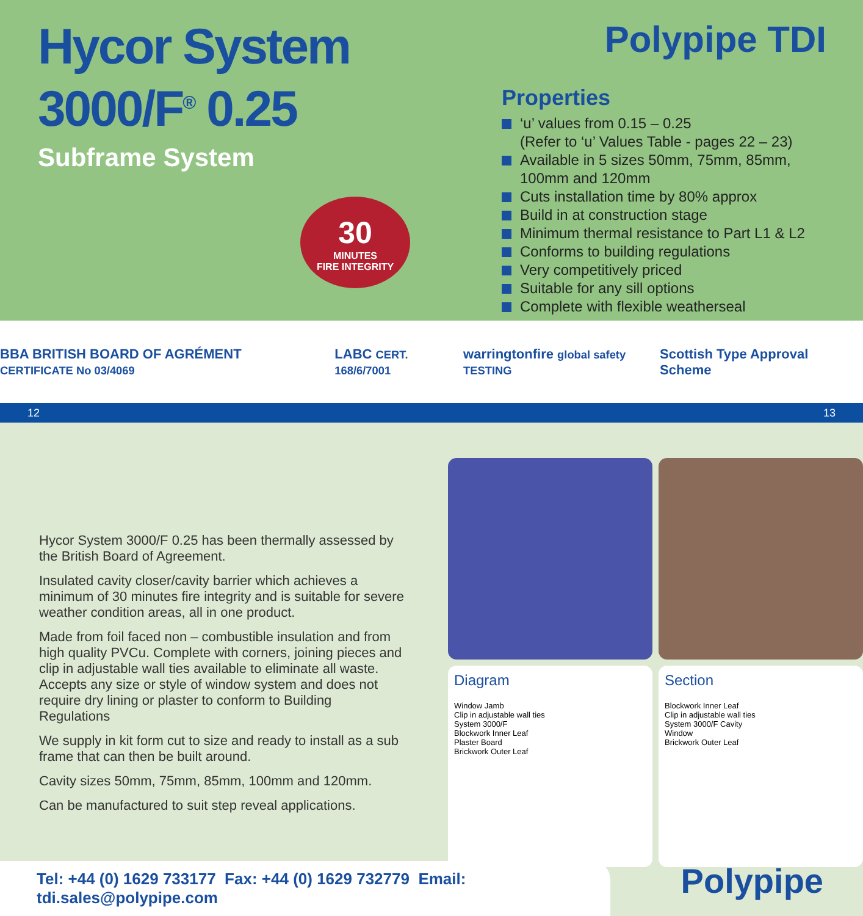Hycor System
3000/F<sup>®</sup> 0.25
Subframe System
30
MINUTES
FIRE INTEGRITY
Polypipe TDI
Properties
‘u’ values from 0.15 – 0.25
(Refer to ‘u’ Values Table - pages 22 – 23)
Available in 5 sizes 50mm, 75mm, 85mm, 100mm and 120mm
Cuts installation time by 80% approx
Build in at construction stage
Minimum thermal resistance to Part L1 & L2
Conforms to building regulations
Very competitively priced
Suitable for any sill options
Complete with flexible weatherseal
BBA BRITISH BOARD OF AGRÉMENT CERTIFICATE No 03/4069 LABC CERT. 168/6/7001 warringtonfire global safety TESTING Scottish Type Approval Scheme
12 13
Hycor System 3000/F 0.25 has been thermally assessed by the British Board of Agreement.
Insulated cavity closer/cavity barrier which achieves a minimum of 30 minutes fire integrity and is suitable for severe weather condition areas, all in one product.
Made from foil faced non – combustible insulation and from high quality PVCu. Complete with corners, joining pieces and clip in adjustable wall ties available to eliminate all waste. Accepts any size or style of window system and does not require dry lining or plaster to conform to Building Regulations
We supply in kit form cut to size and ready to install as a sub frame that can then be built around.
Cavity sizes 50mm, 75mm, 85mm, 100mm and 120mm.
Can be manufactured to suit step reveal applications.
Diagram
Window Jamb
Clip in adjustable wall ties
System 3000/F
Blockwork Inner Leaf
Plaster Board
Brickwork Outer Leaf
Section
Blockwork Inner Leaf
Clip in adjustable wall ties
System 3000/F Cavity
Window
Brickwork Outer Leaf
Tel: +44 (0) 1629 733177 Fax: +44 (0) 1629 732779 Email: tdi.sales@polypipe.com
Polypipe